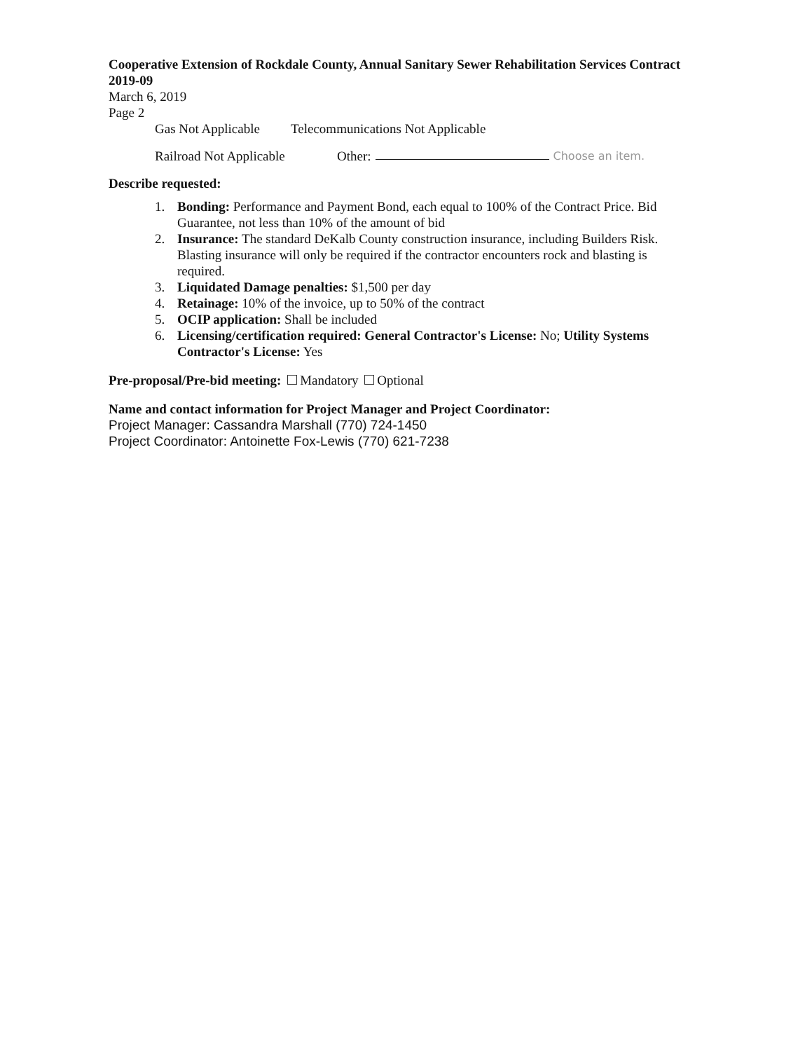Cooperative Extension of Rockdale County, Annual Sanitary Sewer Rehabilitation Services Contract 2019-09
March 6, 2019
Page 2
Gas Not Applicable Telecommunications Not Applicable
Railroad Not Applicable Other: Choose an item.
Describe requested:
1. Bonding: Performance and Payment Bond, each equal to 100% of the Contract Price. Bid Guarantee, not less than 10% of the amount of bid
2. Insurance: The standard DeKalb County construction insurance, including Builders Risk. Blasting insurance will only be required if the contractor encounters rock and blasting is required.
3. Liquidated Damage penalties: $1,500 per day
4. Retainage: 10% of the invoice, up to 50% of the contract
5. OCIP application: Shall be included
6. Licensing/certification required: General Contractor's License: No; Utility Systems Contractor's License: Yes
Pre-proposal/Pre-bid meeting: Mandatory Optional
Name and contact information for Project Manager and Project Coordinator:
Project Manager: Cassandra Marshall (770) 724-1450
Project Coordinator: Antoinette Fox-Lewis (770) 621-7238